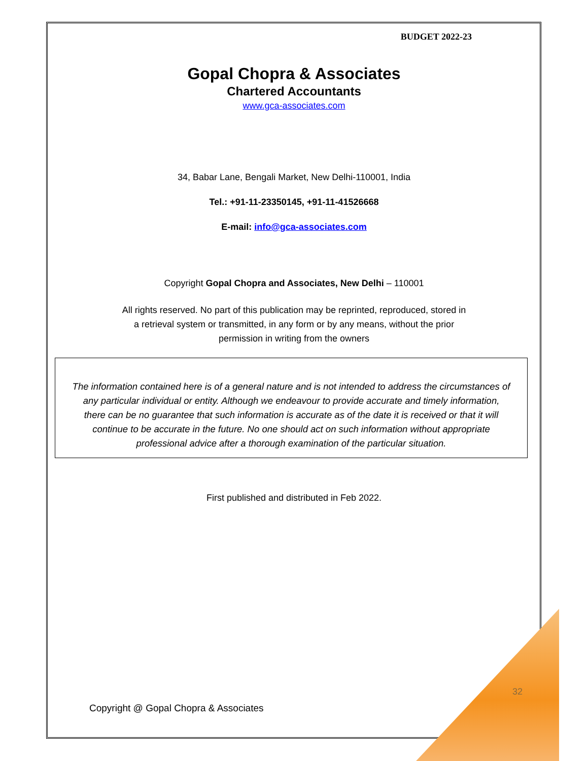BUDGET 2022-23
Gopal Chopra & Associates
Chartered Accountants
www.gca-associates.com
34, Babar Lane, Bengali Market, New Delhi-110001, India
Tel.: +91-11-23350145, +91-11-41526668
E-mail: info@gca-associates.com
Copyright Gopal Chopra and Associates, New Delhi – 110001
All rights reserved. No part of this publication may be reprinted, reproduced, stored in
a retrieval system or transmitted, in any form or by any means, without the prior
permission in writing from the owners
The information contained here is of a general nature and is not intended to address the circumstances of
any particular individual or entity. Although we endeavour to provide accurate and timely information,
there can be no guarantee that such information is accurate as of the date it is received or that it will
continue to be accurate in the future. No one should act on such information without appropriate
professional advice after a thorough examination of the particular situation.
First published and distributed in Feb 2022.
32
Copyright @ Gopal Chopra & Associates